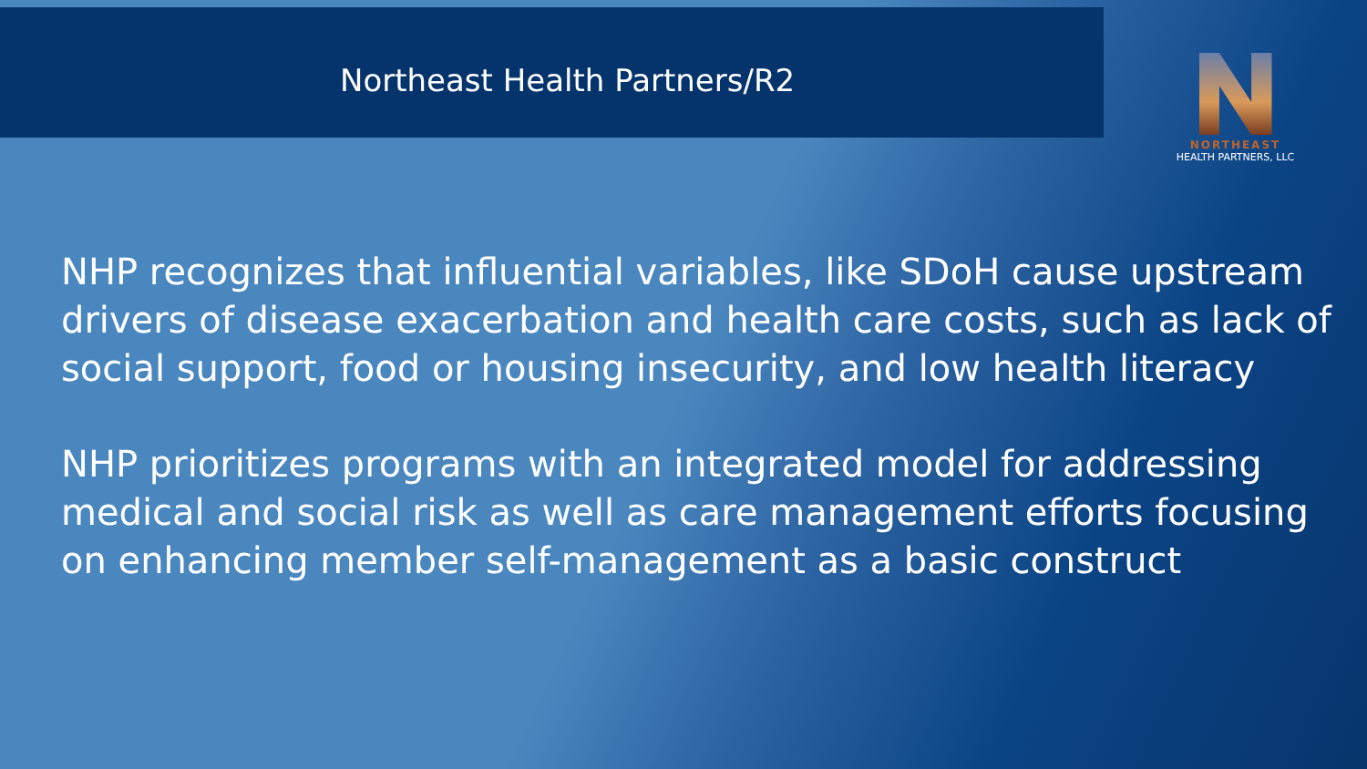Northeast Health Partners/R2
NORTHEAST
HEALTH PARTNERS, LLC
NHP recognizes that influential variables, like SDoH cause upstream drivers of disease exacerbation and health care costs, such as lack of social support, food or housing insecurity, and low health literacy
NHP prioritizes programs with an integrated model for addressing medical and social risk as well as care management efforts focusing on enhancing member self-management as a basic construct